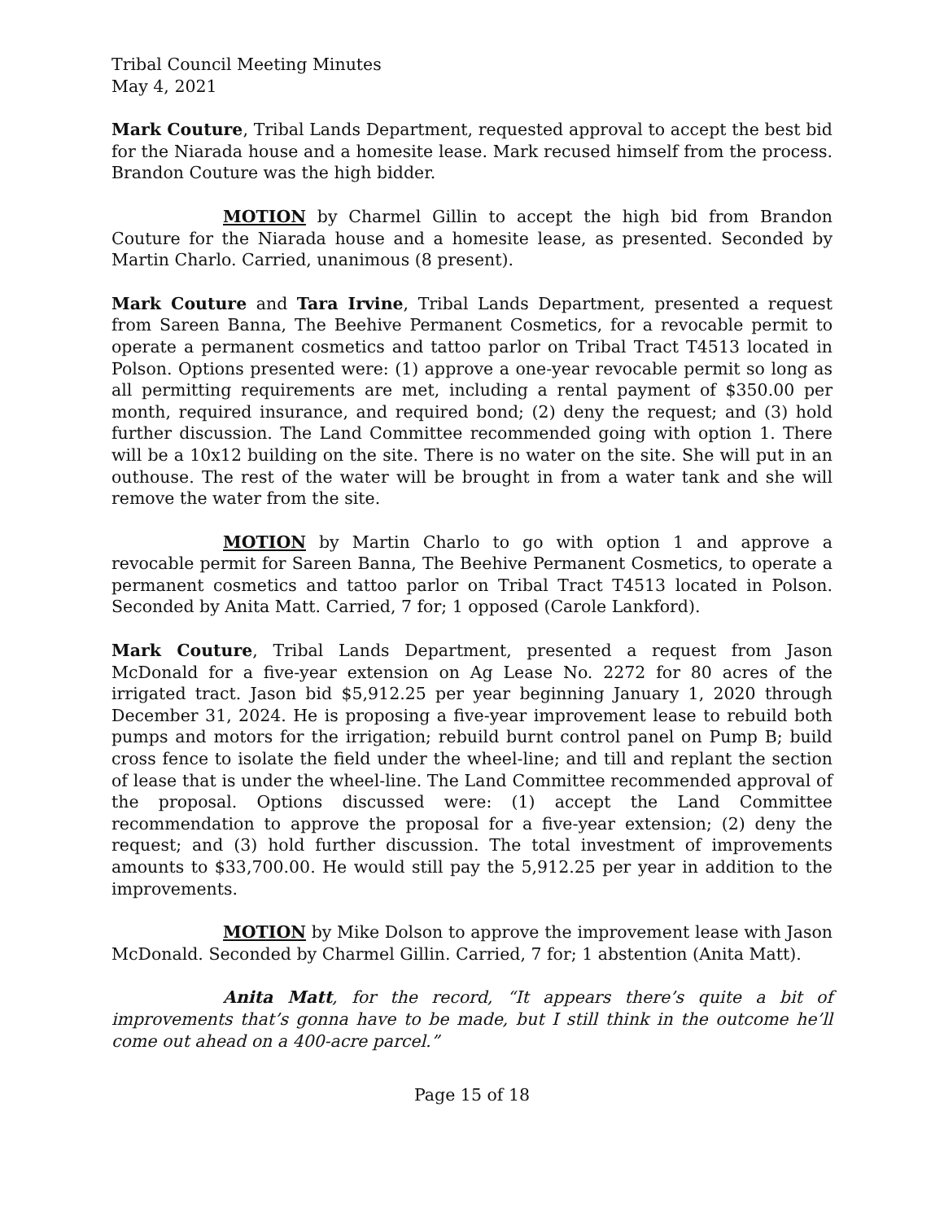Tribal Council Meeting Minutes
May 4, 2021
Mark Couture, Tribal Lands Department, requested approval to accept the best bid for the Niarada house and a homesite lease. Mark recused himself from the process. Brandon Couture was the high bidder.
MOTION by Charmel Gillin to accept the high bid from Brandon Couture for the Niarada house and a homesite lease, as presented. Seconded by Martin Charlo. Carried, unanimous (8 present).
Mark Couture and Tara Irvine, Tribal Lands Department, presented a request from Sareen Banna, The Beehive Permanent Cosmetics, for a revocable permit to operate a permanent cosmetics and tattoo parlor on Tribal Tract T4513 located in Polson. Options presented were: (1) approve a one-year revocable permit so long as all permitting requirements are met, including a rental payment of $350.00 per month, required insurance, and required bond; (2) deny the request; and (3) hold further discussion. The Land Committee recommended going with option 1. There will be a 10x12 building on the site. There is no water on the site. She will put in an outhouse. The rest of the water will be brought in from a water tank and she will remove the water from the site.
MOTION by Martin Charlo to go with option 1 and approve a revocable permit for Sareen Banna, The Beehive Permanent Cosmetics, to operate a permanent cosmetics and tattoo parlor on Tribal Tract T4513 located in Polson. Seconded by Anita Matt. Carried, 7 for; 1 opposed (Carole Lankford).
Mark Couture, Tribal Lands Department, presented a request from Jason McDonald for a five-year extension on Ag Lease No. 2272 for 80 acres of the irrigated tract. Jason bid $5,912.25 per year beginning January 1, 2020 through December 31, 2024. He is proposing a five-year improvement lease to rebuild both pumps and motors for the irrigation; rebuild burnt control panel on Pump B; build cross fence to isolate the field under the wheel-line; and till and replant the section of lease that is under the wheel-line. The Land Committee recommended approval of the proposal. Options discussed were: (1) accept the Land Committee recommendation to approve the proposal for a five-year extension; (2) deny the request; and (3) hold further discussion. The total investment of improvements amounts to $33,700.00. He would still pay the 5,912.25 per year in addition to the improvements.
MOTION by Mike Dolson to approve the improvement lease with Jason McDonald. Seconded by Charmel Gillin. Carried, 7 for; 1 abstention (Anita Matt).
Anita Matt, for the record, “It appears there’s quite a bit of improvements that’s gonna have to be made, but I still think in the outcome he’ll come out ahead on a 400-acre parcel.”
Page 15 of 18